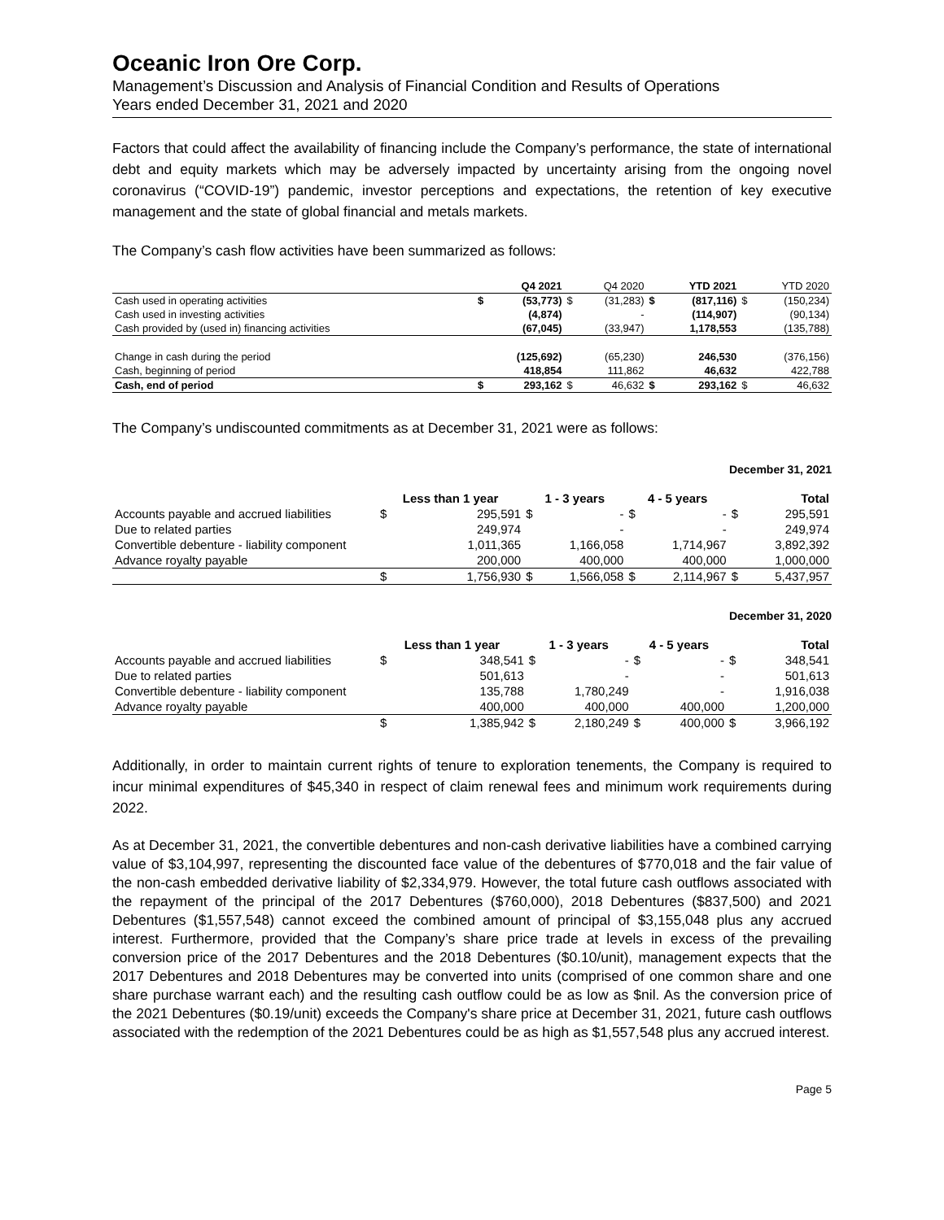Oceanic Iron Ore Corp.
Management’s Discussion and Analysis of Financial Condition and Results of Operations
Years ended December 31, 2021 and 2020
Factors that could affect the availability of financing include the Company’s performance, the state of international debt and equity markets which may be adversely impacted by uncertainty arising from the ongoing novel coronavirus (“COVID-19”) pandemic, investor perceptions and expectations, the retention of key executive management and the state of global financial and metals markets.
The Company’s cash flow activities have been summarized as follows:
| | | Q4 2021 | | Q4 2020 | | YTD 2021 | | YTD 2020 |
| --- | --- | --- | --- | --- | --- | --- | --- | --- |
| Cash used in operating activities | $ | (53,773) | $ | (31,283) | $ | (817,116) | $ | (150,234) |
| Cash used in investing activities | | (4,874) | | - | | (114,907) | | (90,134) |
| Cash provided by (used in) financing activities | | (67,045) | | (33,947) | | 1,178,553 | | (135,788) |
| Change in cash during the period | | (125,692) | | (65,230) | | 246,530 | | (376,156) |
| Cash, beginning of period | | 418,854 | | 111,862 | | 46,632 | | 422,788 |
| Cash, end of period | $ | 293,162 | $ | 46,632 | $ | 293,162 | $ | 46,632 |
The Company’s undiscounted commitments as at December 31, 2021 were as follows:
December 31, 2021
| | Less than 1 year | | 1 - 3 years | | 4 - 5 years | | Total | |
| --- | --- | --- | --- | --- | --- | --- | --- | --- |
| Accounts payable and accrued liabilities | $ | 295,591 | $ | - | $ | - | $ | 295,591 |
| Due to related parties | | 249,974 | | - | | - | | 249,974 |
| Convertible debenture - liability component | | 1,011,365 | | 1,166,058 | | 1,714,967 | | 3,892,392 |
| Advance royalty payable | | 200,000 | | 400,000 | | 400,000 | | 1,000,000 |
| | $ | 1,756,930 | $ | 1,566,058 | $ | 2,114,967 | $ | 5,437,957 |
December 31, 2020
| | Less than 1 year | | 1 - 3 years | | 4 - 5 years | | Total | |
| --- | --- | --- | --- | --- | --- | --- | --- | --- |
| Accounts payable and accrued liabilities | $ | 348,541 | $ | - | $ | - | $ | 348,541 |
| Due to related parties | | 501,613 | | - | | - | | 501,613 |
| Convertible debenture - liability component | | 135,788 | | 1,780,249 | | - | | 1,916,038 |
| Advance royalty payable | | 400,000 | | 400,000 | | 400,000 | | 1,200,000 |
| | $ | 1,385,942 | $ | 2,180,249 | $ | 400,000 | $ | 3,966,192 |
Additionally, in order to maintain current rights of tenure to exploration tenements, the Company is required to incur minimal expenditures of $45,340 in respect of claim renewal fees and minimum work requirements during 2022.
As at December 31, 2021, the convertible debentures and non-cash derivative liabilities have a combined carrying value of $3,104,997, representing the discounted face value of the debentures of $770,018 and the fair value of the non-cash embedded derivative liability of $2,334,979. However, the total future cash outflows associated with the repayment of the principal of the 2017 Debentures ($760,000), 2018 Debentures ($837,500) and 2021 Debentures ($1,557,548) cannot exceed the combined amount of principal of $3,155,048 plus any accrued interest. Furthermore, provided that the Company’s share price trade at levels in excess of the prevailing conversion price of the 2017 Debentures and the 2018 Debentures ($0.10/unit), management expects that the 2017 Debentures and 2018 Debentures may be converted into units (comprised of one common share and one share purchase warrant each) and the resulting cash outflow could be as low as $nil. As the conversion price of the 2021 Debentures ($0.19/unit) exceeds the Company's share price at December 31, 2021, future cash outflows associated with the redemption of the 2021 Debentures could be as high as $1,557,548 plus any accrued interest.
Page 5